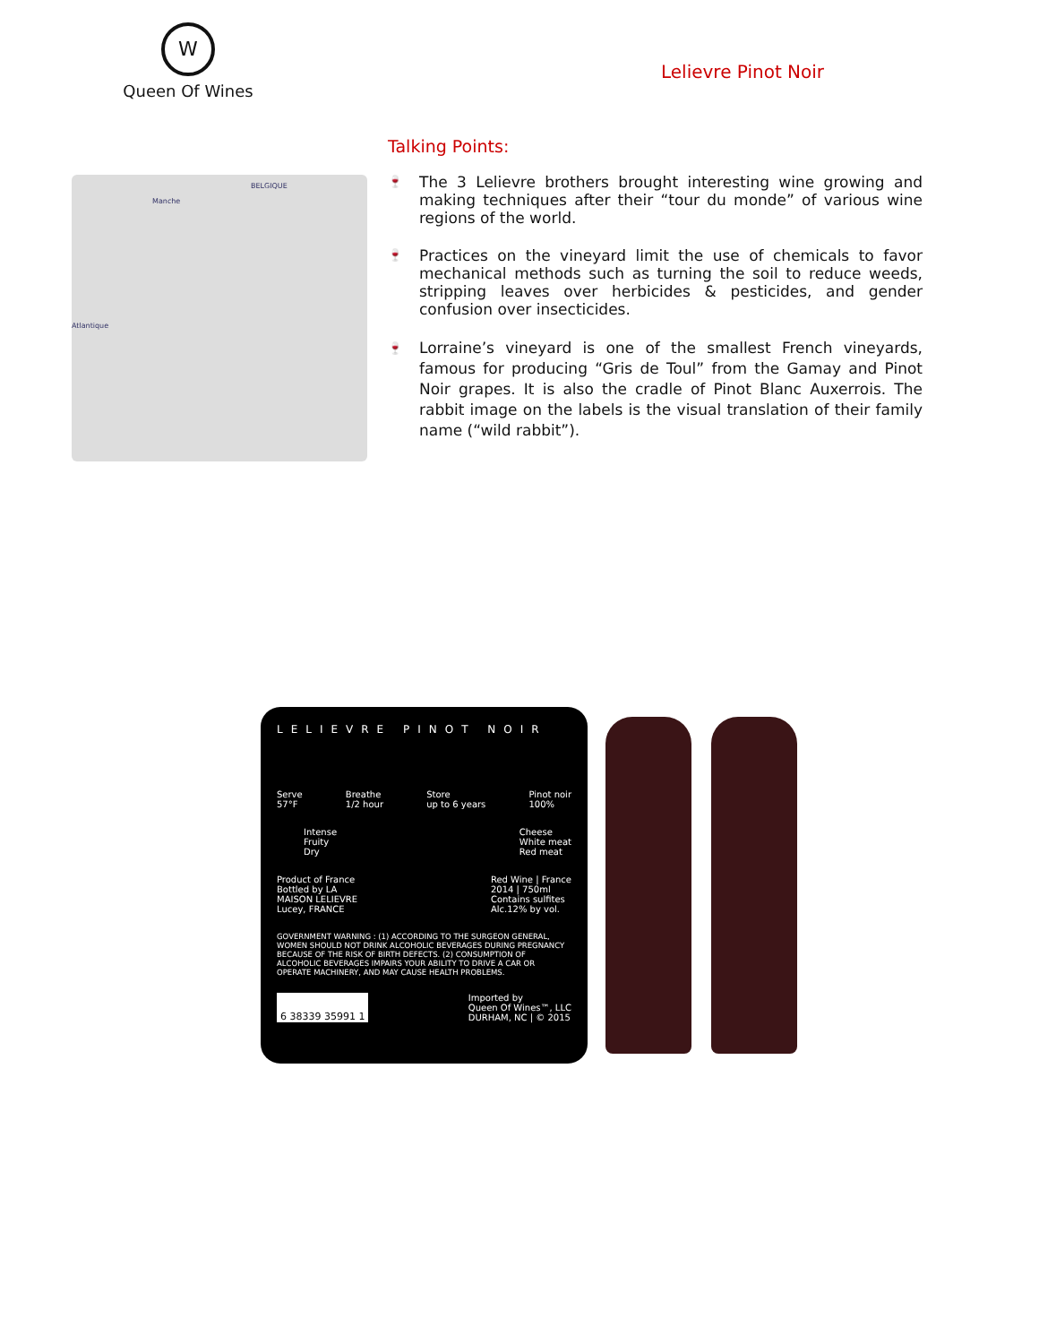W
Queen Of Wines
Lelievre Pinot Noir
Talking Points:
BELGIQUE
Manche
Atlantique
🍷 The 3 Lelievre brothers brought interesting wine growing and making techniques after their “tour du monde” of various wine regions of the world.
🍷 Practices on the vineyard limit the use of chemicals to favor mechanical methods such as turning the soil to reduce weeds, stripping leaves over herbicides & pesticides, and gender confusion over insecticides.
🍷 Lorraine’s vineyard is one of the smallest French vineyards, famous for producing “Gris de Toul” from the Gamay and Pinot Noir grapes. It is also the cradle of Pinot Blanc Auxerrois. The rabbit image on the labels is the visual translation of their family name (“wild rabbit”).
LELIEVRE PINOT NOIR
Serve
57°F
Breathe
1/2 hour
Store
up to 6 years
Pinot noir
100%
Intense
Fruity
Dry
Cheese
White meat
Red meat
Product of France
Bottled by LA
MAISON LELIEVRE
Lucey, FRANCE
Red Wine | France
2014 | 750ml
Contains sulfites
Alc.12% by vol.
GOVERNMENT WARNING : (1) ACCORDING TO THE SURGEON GENERAL, WOMEN SHOULD NOT DRINK ALCOHOLIC BEVERAGES DURING PREGNANCY BECAUSE OF THE RISK OF BIRTH DEFECTS. (2) CONSUMPTION OF ALCOHOLIC BEVERAGES IMPAIRS YOUR ABILITY TO DRIVE A CAR OR OPERATE MACHINERY, AND MAY CAUSE HEALTH PROBLEMS.
6 38339 35991 1
Imported by
Queen Of Wines™, LLC
DURHAM, NC | © 2015